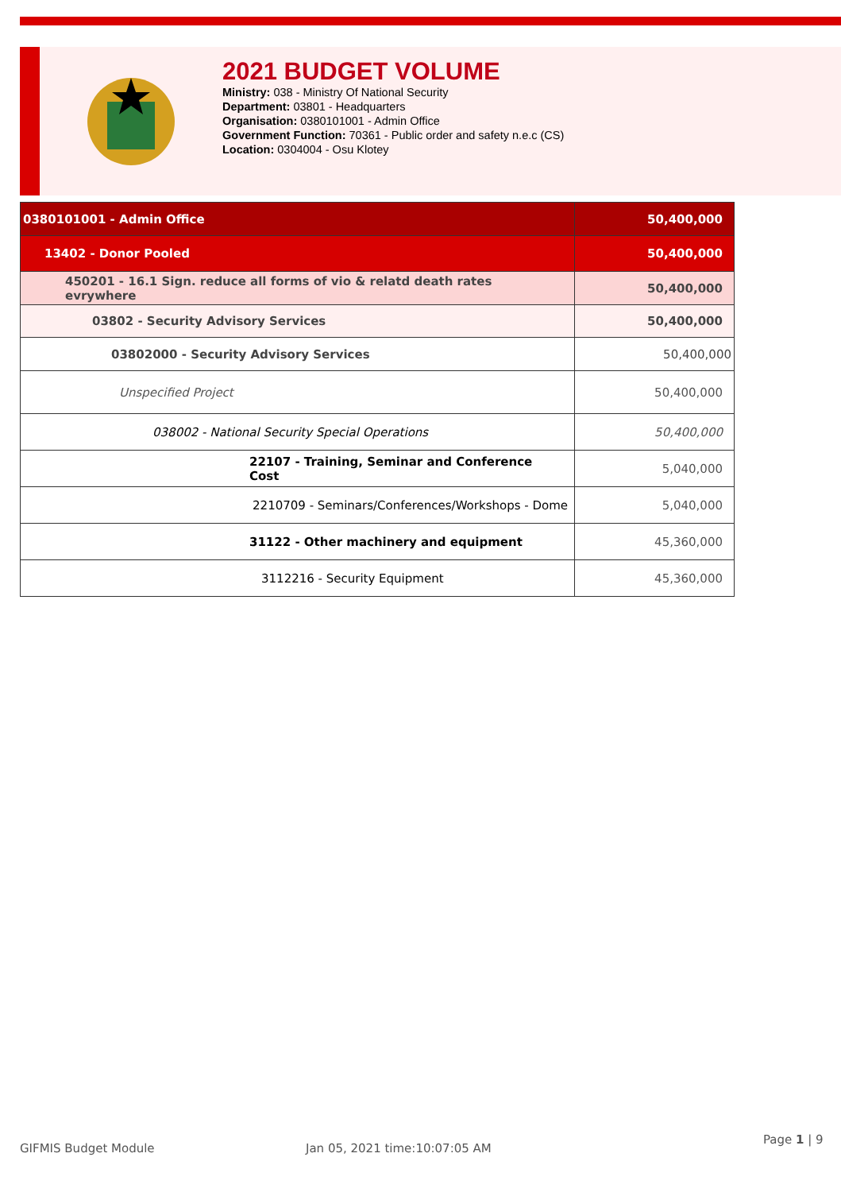2021 BUDGET VOLUME
Ministry: 038 - Ministry Of National Security
Department: 03801 - Headquarters
Organisation: 0380101001 - Admin Office
Government Function: 70361 - Public order and safety n.e.c (CS)
Location: 0304004 - Osu Klotey
| 0380101001 - Admin Office | 50,400,000 |
| 13402 - Donor Pooled | 50,400,000 |
| 450201 - 16.1 Sign. reduce all forms of vio & relatd death rates evrywhere | 50,400,000 |
| 03802 - Security Advisory Services | 50,400,000 |
| 03802000 - Security Advisory Services | 50,400,000 |
| Unspecified Project | 50,400,000 |
| 038002 - National Security Special Operations | 50,400,000 |
| 22107 - Training, Seminar and Conference Cost | 5,040,000 |
| 2210709 - Seminars/Conferences/Workshops - Dome | 5,040,000 |
| 31122 - Other machinery and equipment | 45,360,000 |
| 3112216 - Security Equipment | 45,360,000 |
GIFMIS Budget Module Jan 05, 2021 time:10:07:05 AM
Page 1 | 9